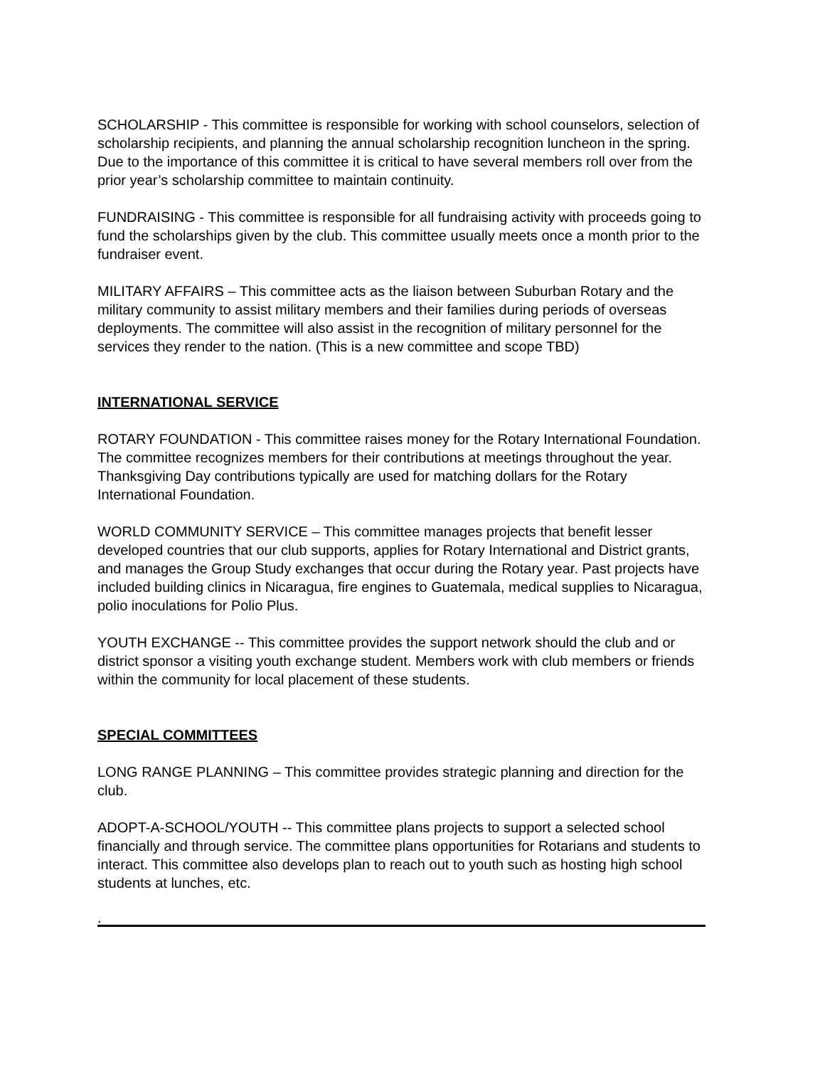SCHOLARSHIP - This committee is responsible for working with school counselors, selection of scholarship recipients, and planning the annual scholarship recognition luncheon in the spring. Due to the importance of this committee it is critical to have several members roll over from the prior year’s scholarship committee to maintain continuity.
FUNDRAISING - This committee is responsible for all fundraising activity with proceeds going to fund the scholarships given by the club. This committee usually meets once a month prior to the fundraiser event.
MILITARY AFFAIRS – This committee acts as the liaison between Suburban Rotary and the military community to assist military members and their families during periods of overseas deployments. The committee will also assist in the recognition of military personnel for the services they render to the nation. (This is a new committee and scope TBD)
INTERNATIONAL SERVICE
ROTARY FOUNDATION - This committee raises money for the Rotary International Foundation. The committee recognizes members for their contributions at meetings throughout the year. Thanksgiving Day contributions typically are used for matching dollars for the Rotary International Foundation.
WORLD COMMUNITY SERVICE – This committee manages projects that benefit lesser developed countries that our club supports, applies for Rotary International and District grants, and manages the Group Study exchanges that occur during the Rotary year. Past projects have included building clinics in Nicaragua, fire engines to Guatemala, medical supplies to Nicaragua, polio inoculations for Polio Plus.
YOUTH EXCHANGE -- This committee provides the support network should the club and or district sponsor a visiting youth exchange student. Members work with club members or friends within the community for local placement of these students.
SPECIAL COMMITTEES
LONG RANGE PLANNING – This committee provides strategic planning and direction for the club.
ADOPT-A-SCHOOL/YOUTH -- This committee plans projects to support a selected school financially and through service. The committee plans opportunities for Rotarians and students to interact. This committee also develops plan to reach out to youth such as hosting high school students at lunches, etc.
.